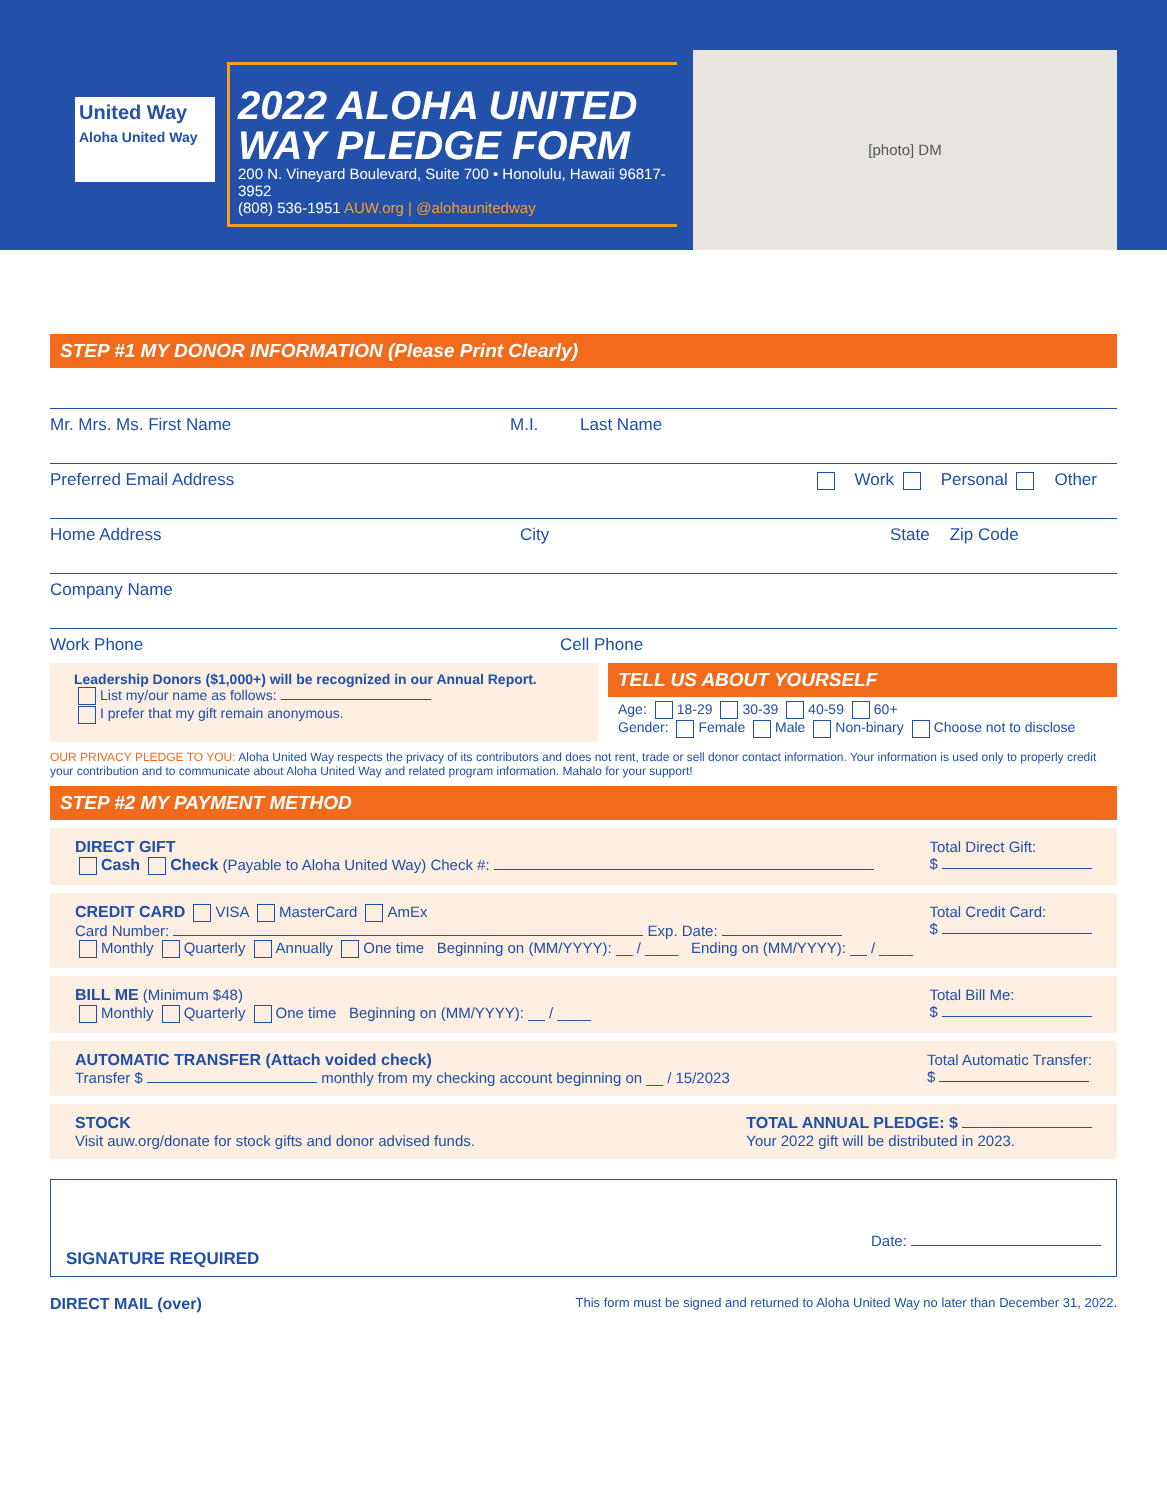United Way
Aloha United Way
2022 ALOHA UNITED WAY PLEDGE FORM
200 N. Vineyard Boulevard, Suite 700 • Honolulu, Hawaii 96817-3952
(808) 536-1951 AUW.org | @alohaunitedway
[photo] DM
STEP #1 MY DONOR INFORMATION (Please Print Clearly)
Mr. Mrs. Ms. First Name M.I. Last Name
Preferred Email Address Work Personal Other
Home Address City State Zip Code
Company Name
Work Phone Cell Phone
Leadership Donors ($1,000+) will be recognized in our Annual Report.
List my/our name as follows:
I prefer that my gift remain anonymous.
TELL US ABOUT YOURSELF
Age: 18-29 30-39 40-59 60+
Gender: Female Male Non-binary Choose not to disclose
OUR PRIVACY PLEDGE TO YOU: Aloha United Way respects the privacy of its contributors and does not rent, trade or sell donor contact information. Your information is used only to properly credit your contribution and to communicate about Aloha United Way and related program information. Mahalo for your support!
STEP #2 MY PAYMENT METHOD
DIRECT GIFT
Cash Check (Payable to Aloha United Way) Check #:
Total Direct Gift:
$
CREDIT CARD VISA MasterCard AmEx
Card Number: Exp. Date:
Monthly Quarterly Annually One time Beginning on (MM/YYYY): __ / ____ Ending on (MM/YYYY): __ / ____
Total Credit Card:
$
BILL ME (Minimum $48)
Monthly Quarterly One time Beginning on (MM/YYYY): __ / ____
Total Bill Me:
$
AUTOMATIC TRANSFER (Attach voided check)
Transfer $ monthly from my checking account beginning on __ / 15/2023
Total Automatic Transfer:
$
STOCK
Visit auw.org/donate for stock gifts and donor advised funds.
TOTAL ANNUAL PLEDGE: $
Your 2022 gift will be distributed in 2023.
Date:
SIGNATURE REQUIRED
DIRECT MAIL (over) This form must be signed and returned to Aloha United Way no later than December 31, 2022.